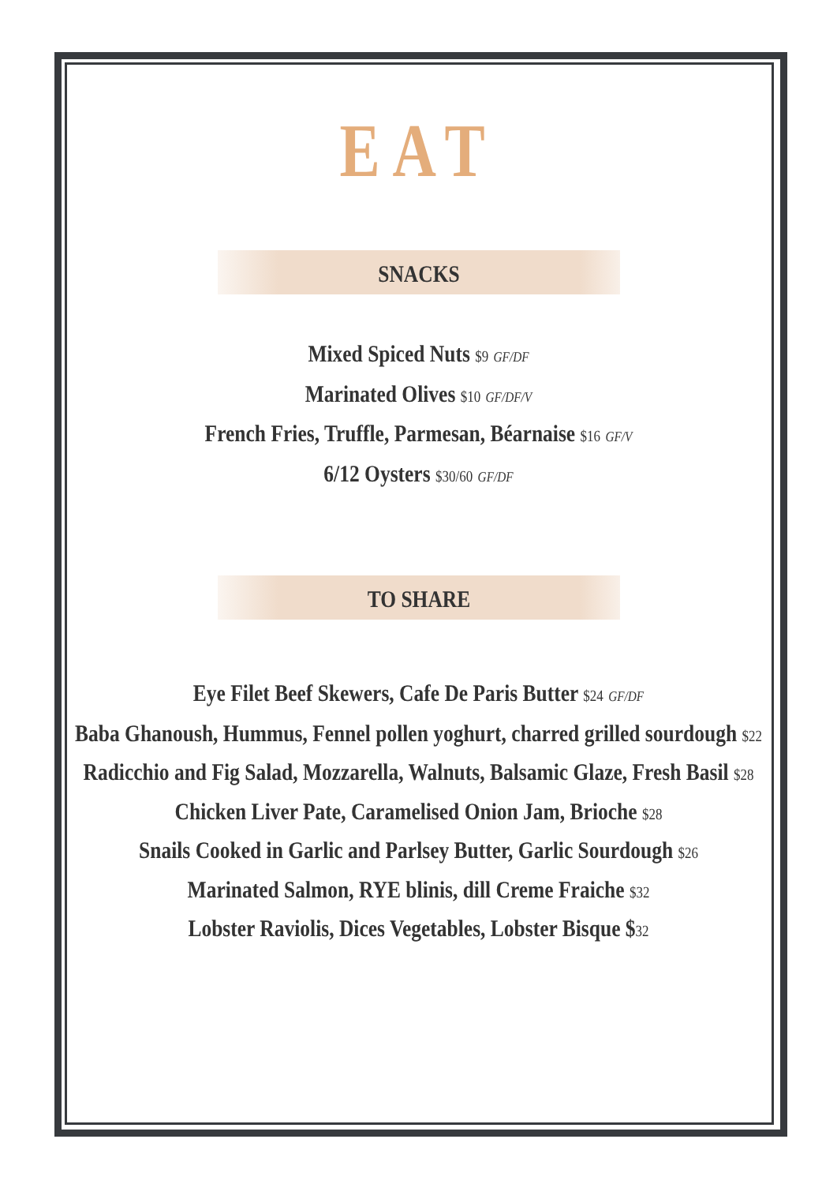EAT
SNACKS
Mixed Spiced Nuts $9 GF/DF
Marinated Olives $10 GF/DF/V
French Fries, Truffle, Parmesan, Béarnaise $16 GF/V
6/12 Oysters $30/60 GF/DF
TO SHARE
Eye Filet Beef Skewers, Cafe De Paris Butter $24 GF/DF
Baba Ghanoush, Hummus, Fennel pollen yoghurt, charred grilled sourdough $22
Radicchio and Fig Salad, Mozzarella, Walnuts, Balsamic Glaze, Fresh Basil $28
Chicken Liver Pate, Caramelised Onion Jam, Brioche $28
Snails Cooked in Garlic and Parlsey Butter, Garlic Sourdough $26
Marinated Salmon, RYE blinis, dill Creme Fraiche $32
Lobster Raviolis, Dices Vegetables, Lobster Bisque $32